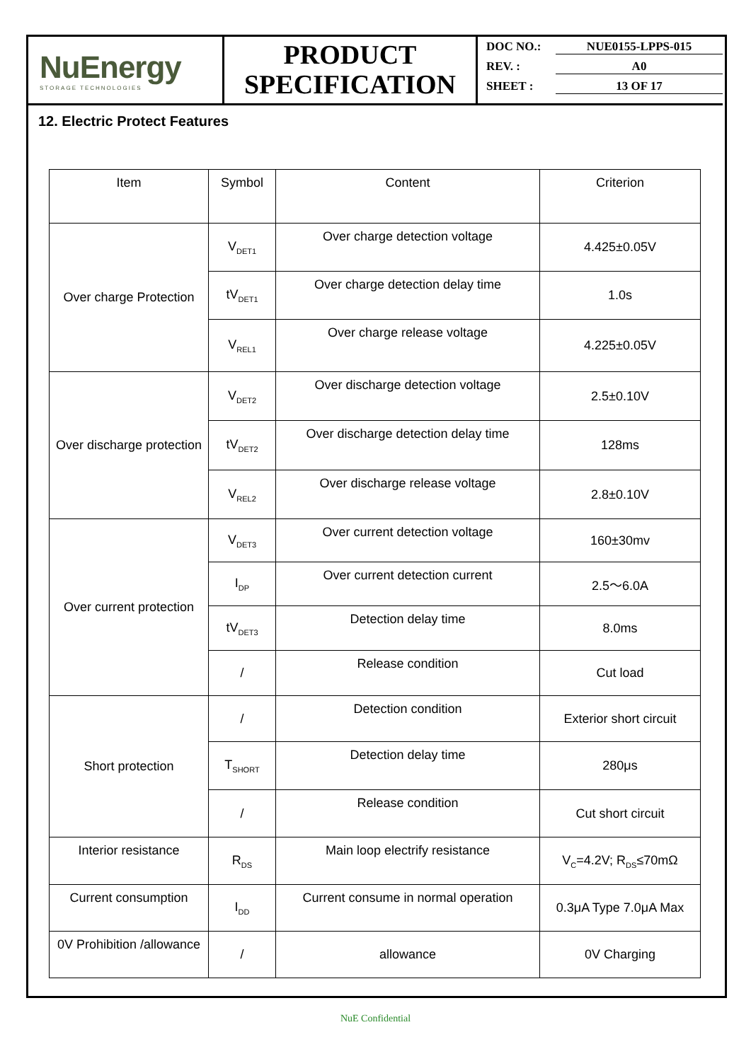NuEnergy
STORAGE TECHNOLOGIES
PRODUCT
SPECIFICATION
DOC NO.: NUE0155-LPPS-015
REV. : A0
SHEET : 13 OF 17
12. Electric Protect Features
| Item | Symbol | Content | Criterion |
| --- | --- | --- | --- |
| Over charge Protection | V<sub>DET1</sub> | Over charge detection voltage | 4.425±0.05V |
| | tV<sub>DET1</sub> | Over charge detection delay time | 1.0s |
| | V<sub>REL1</sub> | Over charge release voltage | 4.225±0.05V |
| Over discharge protection | V<sub>DET2</sub> | Over discharge detection voltage | 2.5±0.10V |
| | tV<sub>DET2</sub> | Over discharge detection delay time | 128ms |
| | V<sub>REL2</sub> | Over discharge release voltage | 2.8±0.10V |
| Over current protection | V<sub>DET3</sub> | Over current detection voltage | 160±30mv |
| | I<sub>DP</sub> | Over current detection current | 2.5～6.0A |
| | tV<sub>DET3</sub> | Detection delay time | 8.0ms |
| | / | Release condition | Cut load |
| Short protection | / | Detection condition | Exterior short circuit |
| | T<sub>SHORT</sub> | Detection delay time | 280μs |
| | / | Release condition | Cut short circuit |
| Interior resistance | R<sub>DS</sub> | Main loop electrify resistance | V<sub>C</sub>=4.2V; R<sub>DS</sub>≤70mΩ |
| Current consumption | I<sub>DD</sub> | Current consume in normal operation | 0.3μA Type 7.0μA Max |
| 0V Prohibition /allowance | / | allowance | 0V Charging |
NuE Confidential